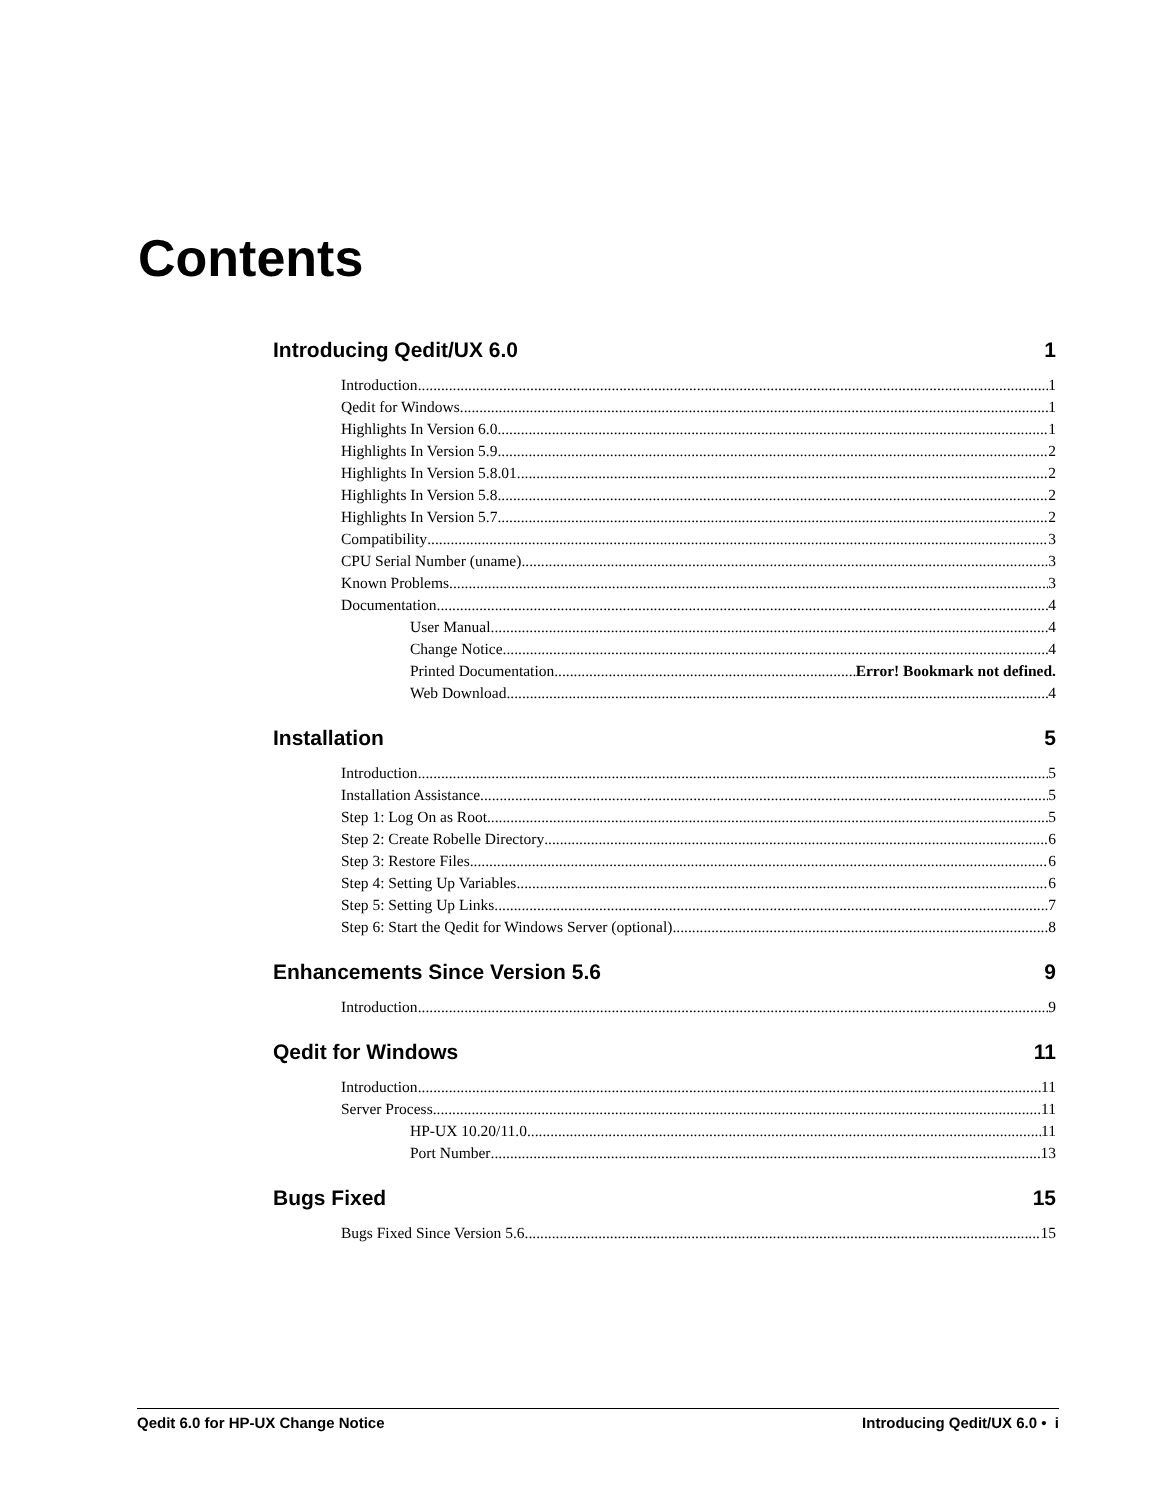Contents
Introducing Qedit/UX 6.0 1
Introduction 1
Qedit for Windows 1
Highlights In Version 6.0 1
Highlights In Version 5.9 2
Highlights In Version 5.8.01 2
Highlights In Version 5.8 2
Highlights In Version 5.7 2
Compatibility 3
CPU Serial Number (uname) 3
Known Problems 3
Documentation 4
User Manual 4
Change Notice 4
Printed Documentation Error! Bookmark not defined.
Web Download 4
Installation 5
Introduction 5
Installation Assistance 5
Step 1: Log On as Root 5
Step 2: Create Robelle Directory 6
Step 3: Restore Files 6
Step 4: Setting Up Variables 6
Step 5: Setting Up Links 7
Step 6: Start the Qedit for Windows Server (optional) 8
Enhancements Since Version 5.6 9
Introduction 9
Qedit for Windows 11
Introduction 11
Server Process 11
HP-UX 10.20/11.0 11
Port Number 13
Bugs Fixed 15
Bugs Fixed Since Version 5.6 15
Qedit 6.0 for HP-UX Change Notice Introducing Qedit/UX 6.0 • i